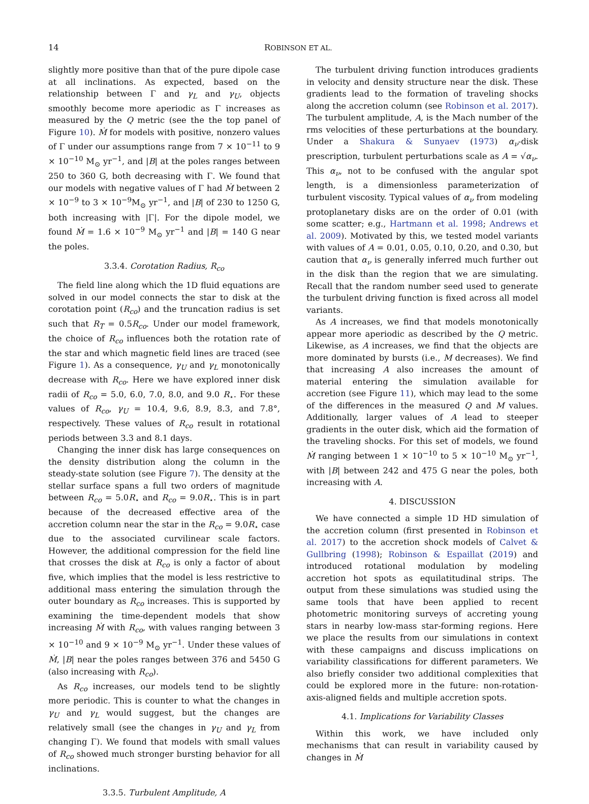14 ROBINSON ET AL.
slightly more positive than that of the pure dipole case at all inclinations. As expected, based on the relationship between Γ and γ<sub>L</sub> and γ<sub>U</sub>, objects smoothly become more aperiodic as Γ increases as measured by the Q metric (see the the top panel of Figure 10). Ṁ for models with positive, nonzero values of Γ under our assumptions range from 7 × 10<sup>−11</sup> to 9 × 10<sup>−10</sup> M<sub>⊙</sub> yr<sup>−1</sup>, and |B| at the poles ranges between 250 to 360 G, both decreasing with Γ. We found that our models with negative values of Γ had Ṁ between 2 × 10<sup>−9</sup> to 3 × 10<sup>−9</sup>M<sub>⊙</sub> yr<sup>−1</sup>, and |B| of 230 to 1250 G, both increasing with |Γ|. For the dipole model, we found Ṁ = 1.6 × 10<sup>−9</sup> M<sub>⊙</sub> yr<sup>−1</sup> and |B| = 140 G near the poles.
3.3.4. Corotation Radius, R<sub>co</sub>
The field line along which the 1D fluid equations are solved in our model connects the star to disk at the corotation point (R<sub>co</sub>) and the truncation radius is set such that R<sub>T</sub> = 0.5R<sub>co</sub>. Under our model framework, the choice of R<sub>co</sub> influences both the rotation rate of the star and which magnetic field lines are traced (see Figure 1). As a consequence, γ<sub>U</sub> and γ<sub>L</sub> monotonically decrease with R<sub>co</sub>. Here we have explored inner disk radii of R<sub>co</sub> = 5.0, 6.0, 7.0, 8.0, and 9.0 R<sub>⋆</sub>. For these values of R<sub>co</sub>, γ<sub>U</sub> = 10.4, 9.6, 8.9, 8.3, and 7.8°, respectively. These values of R<sub>co</sub> result in rotational periods between 3.3 and 8.1 days.
Changing the inner disk has large consequences on the density distribution along the column in the steady-state solution (see Figure 7). The density at the stellar surface spans a full two orders of magnitude between R<sub>co</sub> = 5.0R<sub>⋆</sub> and R<sub>co</sub> = 9.0R<sub>⋆</sub>. This is in part because of the decreased effective area of the accretion column near the star in the R<sub>co</sub> = 9.0R<sub>⋆</sub> case due to the associated curvilinear scale factors. However, the additional compression for the field line that crosses the disk at R<sub>co</sub> is only a factor of about five, which implies that the model is less restrictive to additional mass entering the simulation through the outer boundary as R<sub>co</sub> increases. This is supported by examining the time-dependent models that show increasing Ṁ with R<sub>co</sub>, with values ranging between 3 × 10<sup>−10</sup> and 9 × 10<sup>−9</sup> M<sub>⊙</sub> yr<sup>−1</sup>. Under these values of Ṁ, |B| near the poles ranges between 376 and 5450 G (also increasing with R<sub>co</sub>).
As R<sub>co</sub> increases, our models tend to be slightly more periodic. This is counter to what the changes in γ<sub>U</sub> and γ<sub>L</sub> would suggest, but the changes are relatively small (see the changes in γ<sub>U</sub> and γ<sub>L</sub> from changing Γ). We found that models with small values of R<sub>co</sub> showed much stronger bursting behavior for all inclinations.
3.3.5. Turbulent Amplitude, A
The turbulent driving function introduces gradients in velocity and density structure near the disk. These gradients lead to the formation of traveling shocks along the accretion column (see Robinson et al. 2017). The turbulent amplitude, A, is the Mach number of the rms velocities of these perturbations at the boundary. Under a Shakura & Sunyaev (1973) α<sub>ν</sub>-disk prescription, turbulent perturbations scale as A = √α<sub>ν</sub>. This α<sub>ν</sub>, not to be confused with the angular spot length, is a dimensionless parameterization of turbulent viscosity. Typical values of α<sub>ν</sub> from modeling protoplanetary disks are on the order of 0.01 (with some scatter; e.g., Hartmann et al. 1998; Andrews et al. 2009). Motivated by this, we tested model variants with values of A = 0.01, 0.05, 0.10, 0.20, and 0.30, but caution that α<sub>ν</sub> is generally inferred much further out in the disk than the region that we are simulating. Recall that the random number seed used to generate the turbulent driving function is fixed across all model variants.
As A increases, we find that models monotonically appear more aperiodic as described by the Q metric. Likewise, as A increases, we find that the objects are more dominated by bursts (i.e., M decreases). We find that increasing A also increases the amount of material entering the simulation available for accretion (see Figure 11), which may lead to the some of the differences in the measured Q and M values. Additionally, larger values of A lead to steeper gradients in the outer disk, which aid the formation of the traveling shocks. For this set of models, we found Ṁ ranging between 1 × 10<sup>−10</sup> to 5 × 10<sup>−10</sup> M<sub>⊙</sub> yr<sup>−1</sup>, with |B| between 242 and 475 G near the poles, both increasing with A.
4. DISCUSSION
We have connected a simple 1D HD simulation of the accretion column (first presented in Robinson et al. 2017) to the accretion shock models of Calvet & Gullbring (1998); Robinson & Espaillat (2019) and introduced rotational modulation by modeling accretion hot spots as equilatitudinal strips. The output from these simulations was studied using the same tools that have been applied to recent photometric monitoring surveys of accreting young stars in nearby low-mass star-forming regions. Here we place the results from our simulations in context with these campaigns and discuss implications on variability classifications for different parameters. We also briefly consider two additional complexities that could be explored more in the future: non-rotation-axis-aligned fields and multiple accretion spots.
4.1. Implications for Variability Classes
Within this work, we have included only mechanisms that can result in variability caused by changes in Ṁ